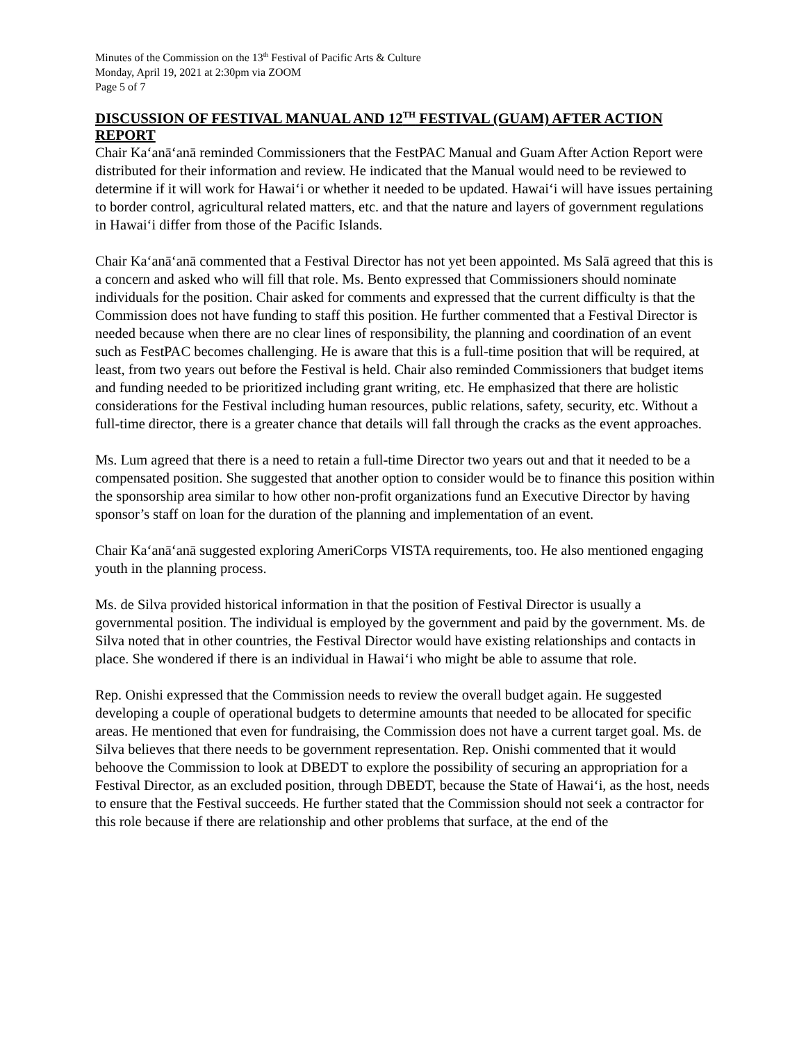Minutes of the Commission on the 13<sup>th</sup> Festival of Pacific Arts & Culture
Monday, April 19, 2021 at 2:30pm via ZOOM
Page 5 of 7
DISCUSSION OF FESTIVAL MANUAL AND 12<sup>TH</sup> FESTIVAL (GUAM) AFTER ACTION REPORT
Chair Kaʻanāʻanā reminded Commissioners that the FestPAC Manual and Guam After Action Report were distributed for their information and review. He indicated that the Manual would need to be reviewed to determine if it will work for Hawaiʻi or whether it needed to be updated. Hawaiʻi will have issues pertaining to border control, agricultural related matters, etc. and that the nature and layers of government regulations in Hawaiʻi differ from those of the Pacific Islands.
Chair Kaʻanāʻanā commented that a Festival Director has not yet been appointed. Ms Salā agreed that this is a concern and asked who will fill that role. Ms. Bento expressed that Commissioners should nominate individuals for the position. Chair asked for comments and expressed that the current difficulty is that the Commission does not have funding to staff this position. He further commented that a Festival Director is needed because when there are no clear lines of responsibility, the planning and coordination of an event such as FestPAC becomes challenging. He is aware that this is a full-time position that will be required, at least, from two years out before the Festival is held. Chair also reminded Commissioners that budget items and funding needed to be prioritized including grant writing, etc. He emphasized that there are holistic considerations for the Festival including human resources, public relations, safety, security, etc. Without a full-time director, there is a greater chance that details will fall through the cracks as the event approaches.
Ms. Lum agreed that there is a need to retain a full-time Director two years out and that it needed to be a compensated position. She suggested that another option to consider would be to finance this position within the sponsorship area similar to how other non-profit organizations fund an Executive Director by having sponsor’s staff on loan for the duration of the planning and implementation of an event.
Chair Kaʻanāʻanā suggested exploring AmeriCorps VISTA requirements, too. He also mentioned engaging youth in the planning process.
Ms. de Silva provided historical information in that the position of Festival Director is usually a governmental position. The individual is employed by the government and paid by the government. Ms. de Silva noted that in other countries, the Festival Director would have existing relationships and contacts in place. She wondered if there is an individual in Hawaiʻi who might be able to assume that role.
Rep. Onishi expressed that the Commission needs to review the overall budget again. He suggested developing a couple of operational budgets to determine amounts that needed to be allocated for specific areas. He mentioned that even for fundraising, the Commission does not have a current target goal. Ms. de Silva believes that there needs to be government representation. Rep. Onishi commented that it would behoove the Commission to look at DBEDT to explore the possibility of securing an appropriation for a Festival Director, as an excluded position, through DBEDT, because the State of Hawaiʻi, as the host, needs to ensure that the Festival succeeds. He further stated that the Commission should not seek a contractor for this role because if there are relationship and other problems that surface, at the end of the